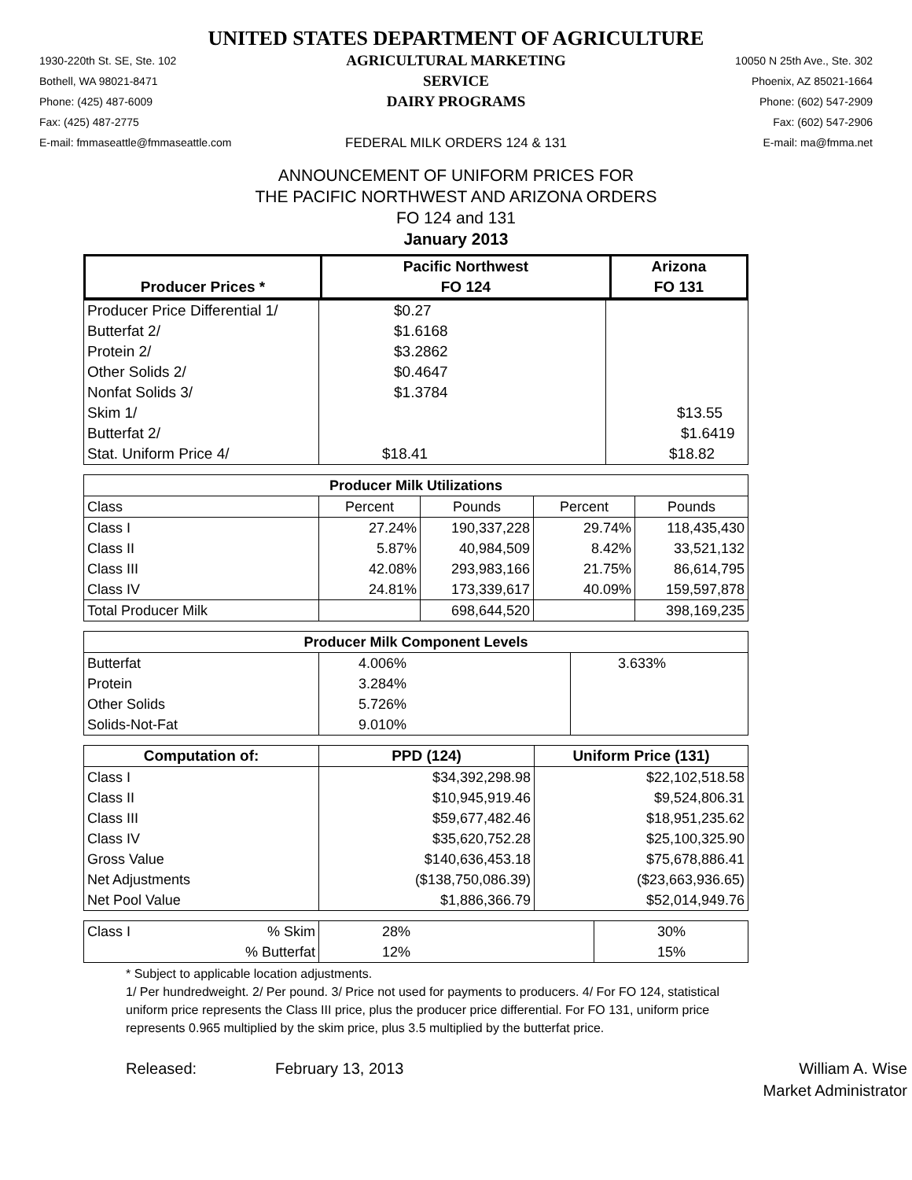UNITED STATES DEPARTMENT OF AGRICULTURE
1930-220th St. SE, Ste. 102
Bothell, WA 98021-8471
Phone: (425) 487-6009
Fax: (425) 487-2775
E-mail: fmmaseattle@fmmaseattle.com
AGRICULTURAL MARKETING SERVICE
DAIRY PROGRAMS
FEDERAL MILK ORDERS 124 & 131
10050 N 25th Ave., Ste. 302
Phoenix, AZ 85021-1664
Phone: (602) 547-2909
Fax: (602) 547-2906
E-mail: ma@fmma.net
ANNOUNCEMENT OF UNIFORM PRICES FOR
THE PACIFIC NORTHWEST AND ARIZONA ORDERS
FO 124 and 131
January 2013
| | Pacific Northwest | Arizona |
| --- | --- | --- |
| Producer Prices * | FO 124 | FO 131 |
| Producer Price Differential 1/ | $0.27 | |
| Butterfat 2/ | $1.6168 | |
| Protein 2/ | $3.2862 | |
| Other Solids 2/ | $0.4647 | |
| Nonfat Solids 3/ | $1.3784 | |
| Skim 1/ | | $13.55 |
| Butterfat 2/ | | $1.6419 |
| Stat. Uniform Price 4/ | $18.41 | $18.82 |
| Producer Milk Utilizations | | | | |
| --- | --- | --- | --- | --- |
| Class | Percent | Pounds | Percent | Pounds |
| Class I | 27.24% | 190,337,228 | 29.74% | 118,435,430 |
| Class II | 5.87% | 40,984,509 | 8.42% | 33,521,132 |
| Class III | 42.08% | 293,983,166 | 21.75% | 86,614,795 |
| Class IV | 24.81% | 173,339,617 | 40.09% | 159,597,878 |
| Total Producer Milk | | 698,644,520 | | 398,169,235 |
| Producer Milk Component Levels | | |
| --- | --- | --- |
| Butterfat | 4.006% | 3.633% |
| Protein | 3.284% | |
| Other Solids | 5.726% | |
| Solids-Not-Fat | 9.010% | |
| Computation of: | PPD (124) | Uniform Price (131) |
| --- | --- | --- |
| Class I | $34,392,298.98 | $22,102,518.58 |
| Class II | $10,945,919.46 | $9,524,806.31 |
| Class III | $59,677,482.46 | $18,951,235.62 |
| Class IV | $35,620,752.28 | $25,100,325.90 |
| Gross Value | $140,636,453.18 | $75,678,886.41 |
| Net Adjustments | ($138,750,086.39) | ($23,663,936.65) |
| Net Pool Value | $1,886,366.79 | $52,014,949.76 |
| Class I | % Skim | 28% | 30% |
| | % Butterfat | 12% | 15% |
* Subject to applicable location adjustments.
1/ Per hundredweight. 2/ Per pound. 3/ Price not used for payments to producers. 4/ For FO 124, statistical uniform price represents the Class III price, plus the producer price differential. For FO 131, uniform price represents 0.965 multiplied by the skim price, plus 3.5 multiplied by the butterfat price.
Released:
February 13, 2013
William A. Wise
Market Administrator